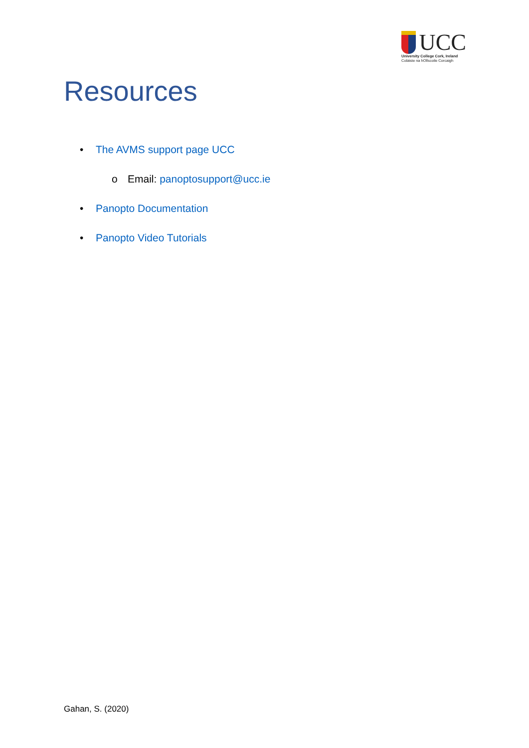UCC
University College Cork, Ireland
Coláiste na hOllscoile Corcaigh
Resources
• The AVMS support page UCC
o Email: panoptosupport@ucc.ie
• Panopto Documentation
• Panopto Video Tutorials
Gahan, S. (2020)